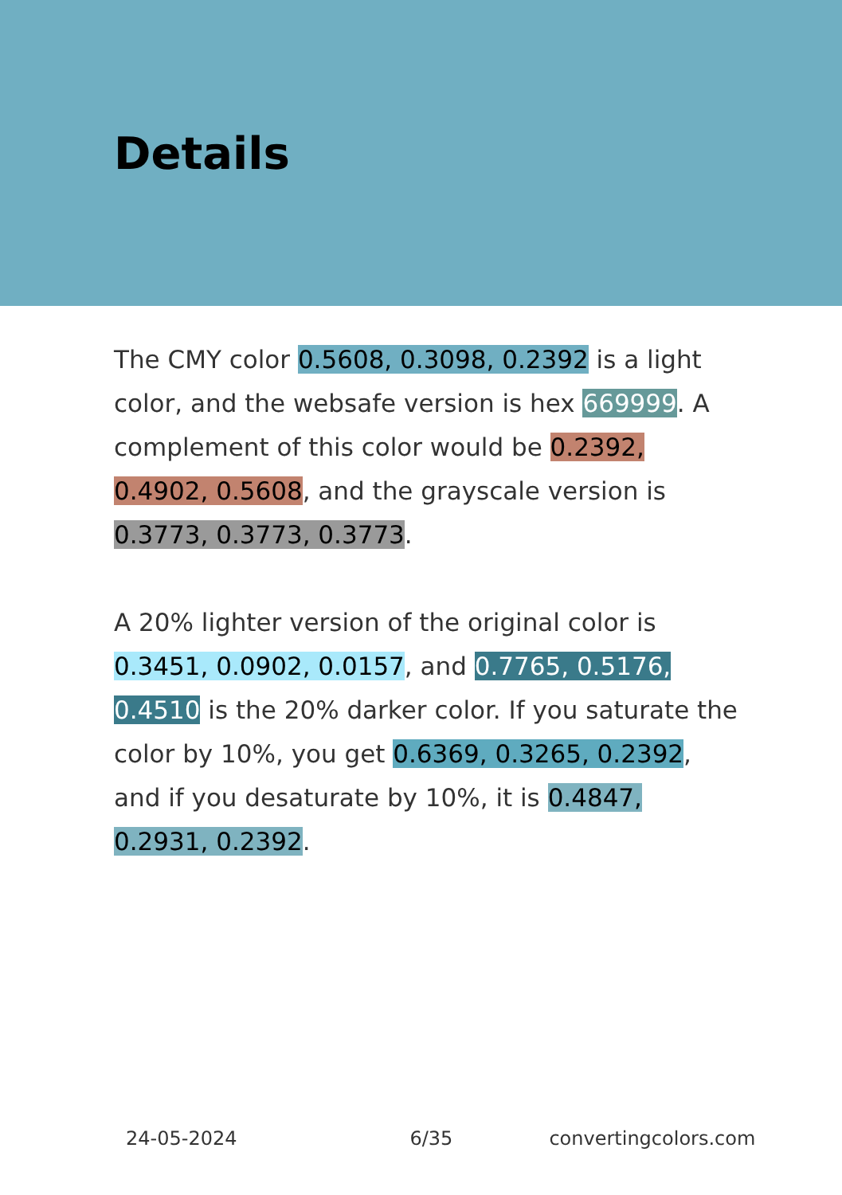Details
The CMY color 0.5608, 0.3098, 0.2392 is a light color, and the websafe version is hex 669999. A complement of this color would be 0.2392, 0.4902, 0.5608, and the grayscale version is 0.3773, 0.3773, 0.3773.
A 20% lighter version of the original color is 0.3451, 0.0902, 0.0157, and 0.7765, 0.5176, 0.4510 is the 20% darker color. If you saturate the color by 10%, you get 0.6369, 0.3265, 0.2392, and if you desaturate by 10%, it is 0.4847, 0.2931, 0.2392.
24-05-2024 6/35 convertingcolors.com